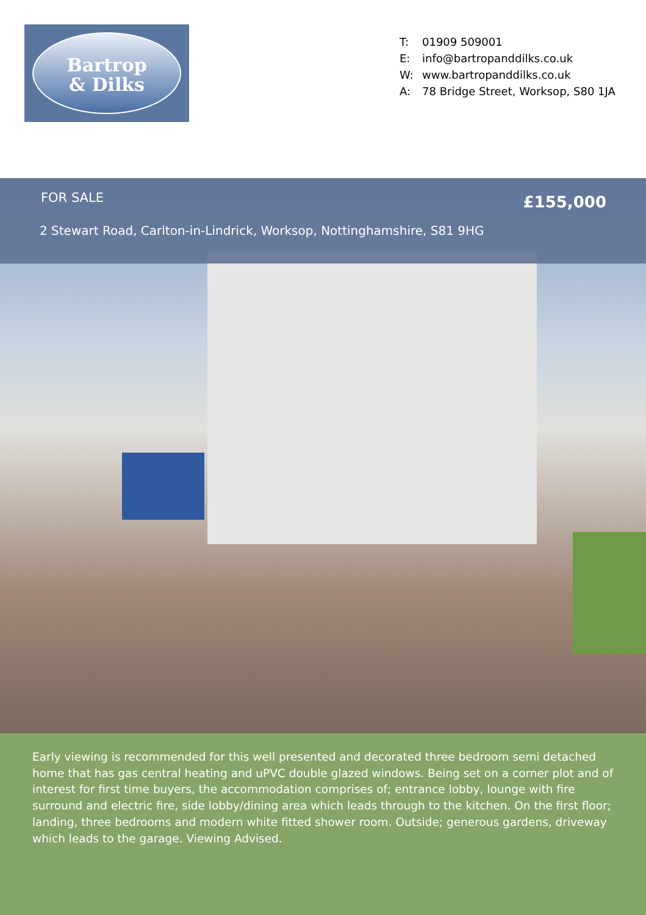Bartrop
& Dilks
T: 01909 509001
E: info@bartropanddilks.co.uk
W: www.bartropanddilks.co.uk
A: 78 Bridge Street, Worksop, S80 1JA
FOR SALE £155,000
2 Stewart Road, Carlton-in-Lindrick, Worksop, Nottinghamshire, S81 9HG
Early viewing is recommended for this well presented and decorated three bedroom semi detached home that has gas central heating and uPVC double glazed windows. Being set on a corner plot and of interest for first time buyers, the accommodation comprises of; entrance lobby, lounge with fire surround and electric fire, side lobby/dining area which leads through to the kitchen. On the first floor; landing, three bedrooms and modern white fitted shower room. Outside; generous gardens, driveway which leads to the garage. Viewing Advised.